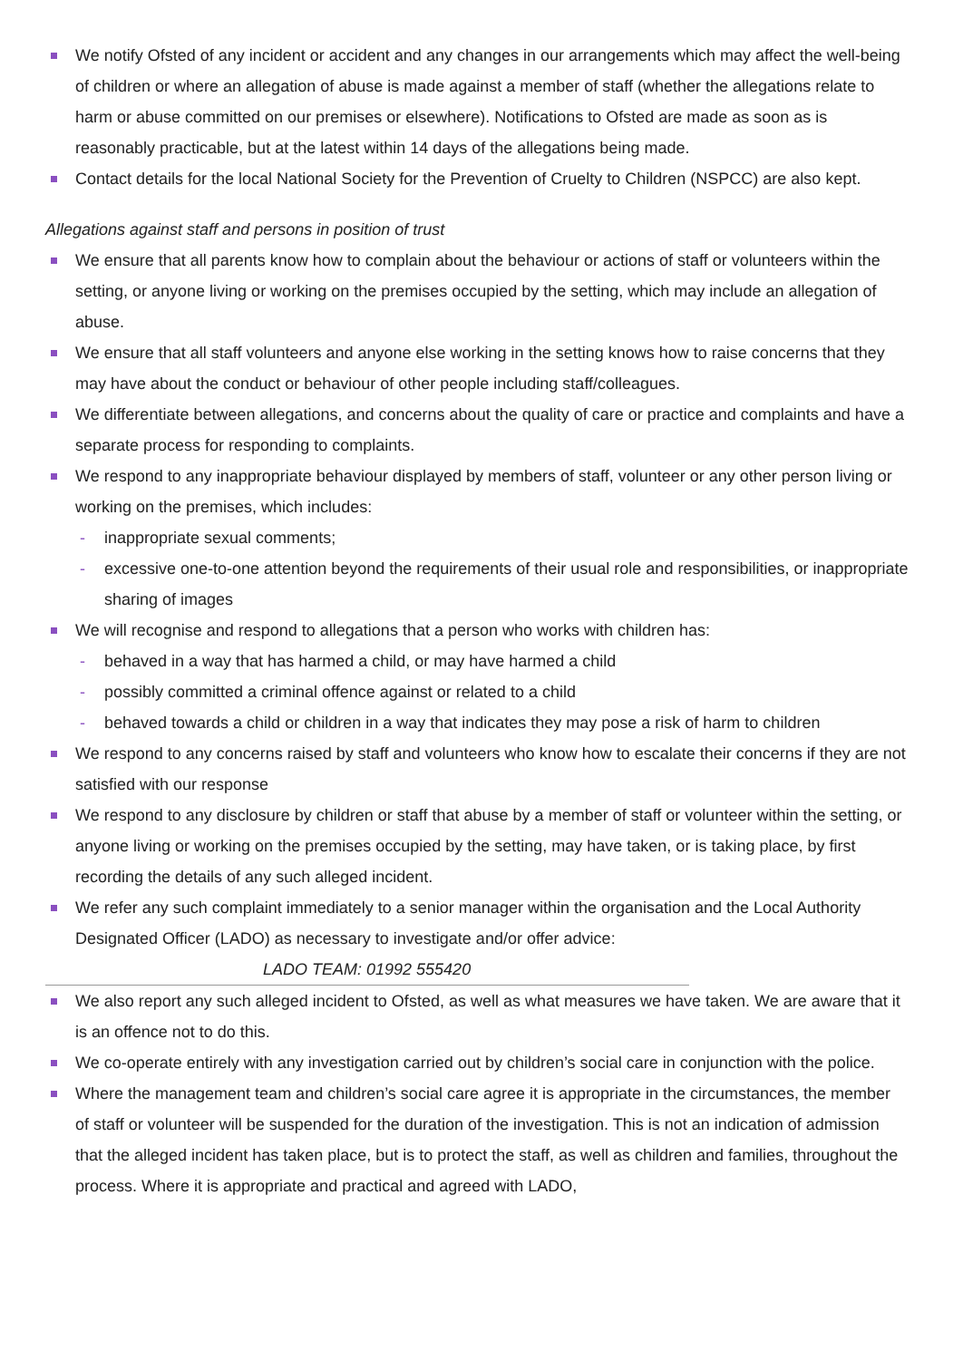We notify Ofsted of any incident or accident and any changes in our arrangements which may affect the well-being of children or where an allegation of abuse is made against a member of staff (whether the allegations relate to harm or abuse committed on our premises or elsewhere). Notifications to Ofsted are made as soon as is reasonably practicable, but at the latest within 14 days of the allegations being made.
Contact details for the local National Society for the Prevention of Cruelty to Children (NSPCC) are also kept.
Allegations against staff and persons in position of trust
We ensure that all parents know how to complain about the behaviour or actions of staff or volunteers within the setting, or anyone living or working on the premises occupied by the setting, which may include an allegation of abuse.
We ensure that all staff volunteers and anyone else working in the setting knows how to raise concerns that they may have about the conduct or behaviour of other people including staff/colleagues.
We differentiate between allegations, and concerns about the quality of care or practice and complaints and have a separate process for responding to complaints.
We respond to any inappropriate behaviour displayed by members of staff, volunteer or any other person living or working on the premises, which includes:
- inappropriate sexual comments;
- excessive one-to-one attention beyond the requirements of their usual role and responsibilities, or inappropriate sharing of images
We will recognise and respond to allegations that a person who works with children has:
- behaved in a way that has harmed a child, or may have harmed a child
- possibly committed a criminal offence against or related to a child
- behaved towards a child or children in a way that indicates they may pose a risk of harm to children
We respond to any concerns raised by staff and volunteers who know how to escalate their concerns if they are not satisfied with our response
We respond to any disclosure by children or staff that abuse by a member of staff or volunteer within the setting, or anyone living or working on the premises occupied by the setting, may have taken, or is taking place, by first recording the details of any such alleged incident.
We refer any such complaint immediately to a senior manager within the organisation and the Local Authority Designated Officer (LADO) as necessary to investigate and/or offer advice:
LADO TEAM: 01992 555420
We also report any such alleged incident to Ofsted, as well as what measures we have taken. We are aware that it is an offence not to do this.
We co-operate entirely with any investigation carried out by children’s social care in conjunction with the police.
Where the management team and children’s social care agree it is appropriate in the circumstances, the member of staff or volunteer will be suspended for the duration of the investigation. This is not an indication of admission that the alleged incident has taken place, but is to protect the staff, as well as children and families, throughout the process. Where it is appropriate and practical and agreed with LADO,